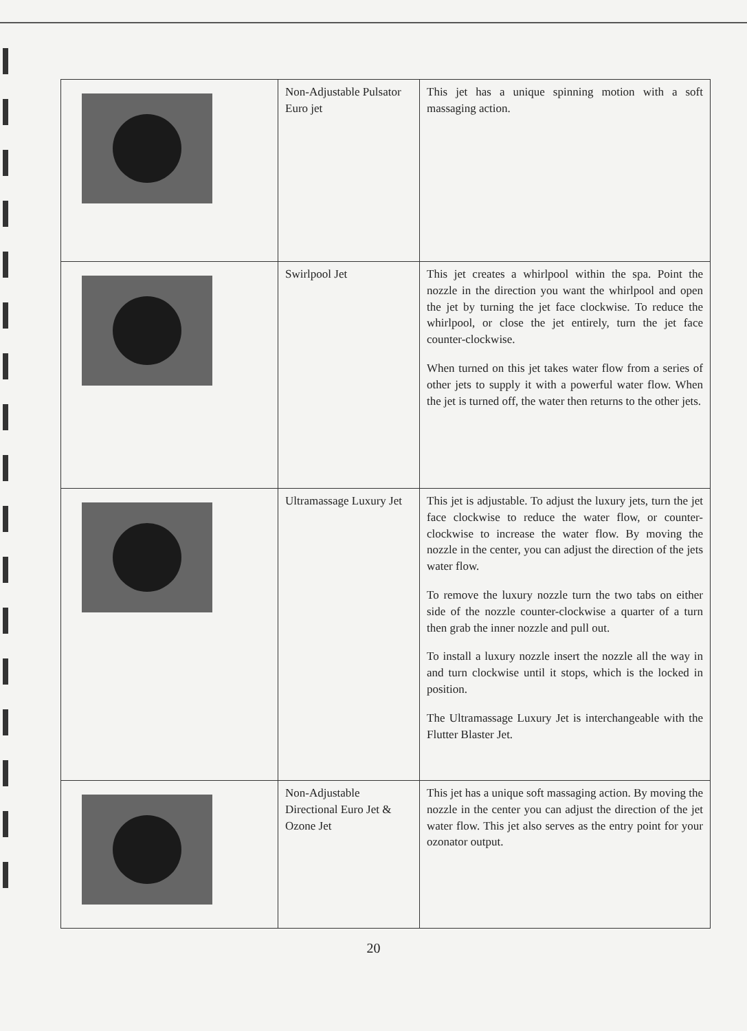| | Non-Adjustable Pulsator Euro jet | This jet has a unique spinning motion with a soft massaging action. |
| | Swirlpool Jet | This jet creates a whirlpool within the spa. Point the nozzle in the direction you want the whirlpool and open the jet by turning the jet face clockwise. To reduce the whirlpool, or close the jet entirely, turn the jet face counter-clockwise. When turned on this jet takes water flow from a series of other jets to supply it with a powerful water flow. When the jet is turned off, the water then returns to the other jets. |
| | Ultramassage Luxury Jet | This jet is adjustable. To adjust the luxury jets, turn the jet face clockwise to reduce the water flow, or counter-clockwise to increase the water flow. By moving the nozzle in the center, you can adjust the direction of the jets water flow. To remove the luxury nozzle turn the two tabs on either side of the nozzle counter-clockwise a quarter of a turn then grab the inner nozzle and pull out. To install a luxury nozzle insert the nozzle all the way in and turn clockwise until it stops, which is the locked in position. The Ultramassage Luxury Jet is interchangeable with the Flutter Blaster Jet. |
| | Non-Adjustable Directional Euro Jet & Ozone Jet | This jet has a unique soft massaging action. By moving the nozzle in the center you can adjust the direction of the jet water flow. This jet also serves as the entry point for your ozonator output. |
20